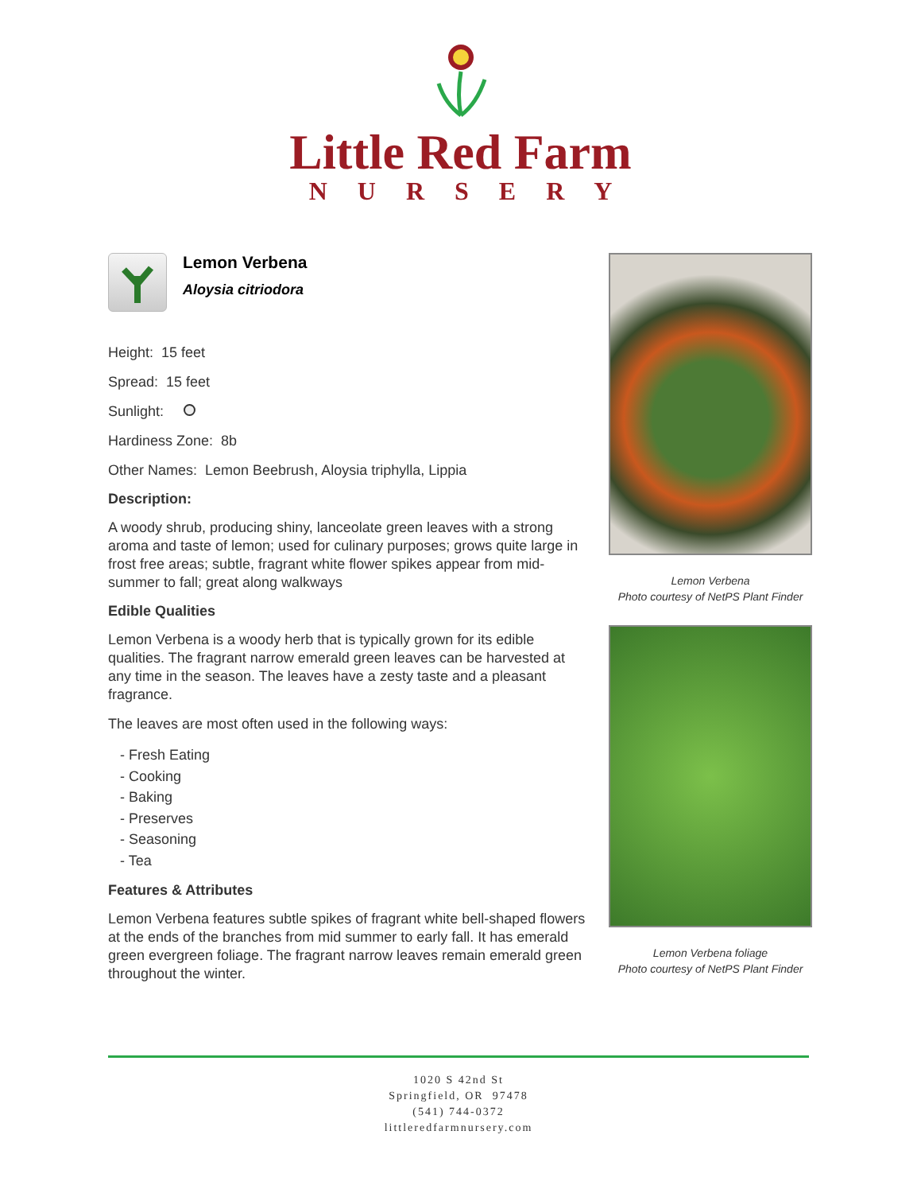Little Red Farm
NURSERY
Lemon Verbena
Aloysia citriodora
Height: 15 feet
Spread: 15 feet
Sunlight:
Hardiness Zone: 8b
Other Names: Lemon Beebrush, Aloysia triphylla, Lippia
Description:
A woody shrub, producing shiny, lanceolate green leaves with a strong aroma and taste of lemon; used for culinary purposes; grows quite large in frost free areas; subtle, fragrant white flower spikes appear from mid-summer to fall; great along walkways
Edible Qualities
Lemon Verbena is a woody herb that is typically grown for its edible qualities. The fragrant narrow emerald green leaves can be harvested at any time in the season. The leaves have a zesty taste and a pleasant fragrance.
The leaves are most often used in the following ways:
- Fresh Eating
- Cooking
- Baking
- Preserves
- Seasoning
- Tea
Features & Attributes
Lemon Verbena features subtle spikes of fragrant white bell-shaped flowers at the ends of the branches from mid summer to early fall. It has emerald green evergreen foliage. The fragrant narrow leaves remain emerald green throughout the winter.
Lemon Verbena
Photo courtesy of NetPS Plant Finder
Lemon Verbena foliage
Photo courtesy of NetPS Plant Finder
1020 S 42nd St
Springfield, OR 97478
(541) 744-0372
littleredfarmnursery.com